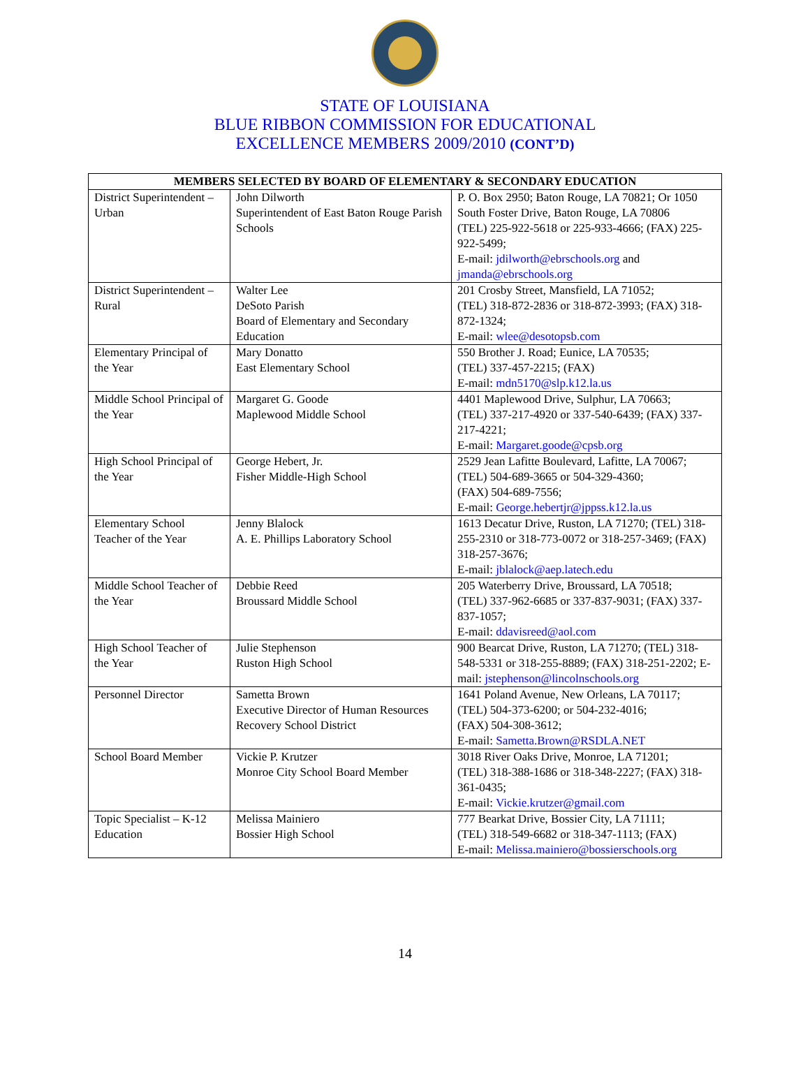STATE OF LOUISIANA
BLUE RIBBON COMMISSION FOR EDUCATIONAL
EXCELLENCE MEMBERS 2009/2010 (CONT’D)
| MEMBERS SELECTED BY BOARD OF ELEMENTARY & SECONDARY EDUCATION | | |
| --- | --- | --- |
| District Superintendent – Urban | John Dilworth Superintendent of East Baton Rouge Parish Schools | P. O. Box 2950; Baton Rouge, LA 70821; Or 1050 South Foster Drive, Baton Rouge, LA 70806 (TEL) 225-922-5618 or 225-933-4666; (FAX) 225-922-5499; E-mail: jdilworth@ebrschools.org and jmanda@ebrschools.org |
| District Superintendent – Rural | Walter Lee DeSoto Parish Board of Elementary and Secondary Education | 201 Crosby Street, Mansfield, LA 71052; (TEL) 318-872-2836 or 318-872-3993; (FAX) 318-872-1324; E-mail: wlee@desotopsb.com |
| Elementary Principal of the Year | Mary Donatto East Elementary School | 550 Brother J. Road; Eunice, LA 70535; (TEL) 337-457-2215; (FAX) E-mail: mdn5170@slp.k12.la.us |
| Middle School Principal of the Year | Margaret G. Goode Maplewood Middle School | 4401 Maplewood Drive, Sulphur, LA 70663; (TEL) 337-217-4920 or 337-540-6439; (FAX) 337-217-4221; E-mail: Margaret.goode@cpsb.org |
| High School Principal of the Year | George Hebert, Jr. Fisher Middle-High School | 2529 Jean Lafitte Boulevard, Lafitte, LA 70067; (TEL) 504-689-3665 or 504-329-4360; (FAX) 504-689-7556; E-mail: George.hebertjr@jppss.k12.la.us |
| Elementary School Teacher of the Year | Jenny Blalock A. E. Phillips Laboratory School | 1613 Decatur Drive, Ruston, LA 71270; (TEL) 318-255-2310 or 318-773-0072 or 318-257-3469; (FAX) 318-257-3676; E-mail: jblalock@aep.latech.edu |
| Middle School Teacher of the Year | Debbie Reed Broussard Middle School | 205 Waterberry Drive, Broussard, LA 70518; (TEL) 337-962-6685 or 337-837-9031; (FAX) 337-837-1057; E-mail: ddavisreed@aol.com |
| High School Teacher of the Year | Julie Stephenson Ruston High School | 900 Bearcat Drive, Ruston, LA 71270; (TEL) 318-548-5331 or 318-255-8889; (FAX) 318-251-2202; E-mail: jstephenson@lincolnschools.org |
| Personnel Director | Sametta Brown Executive Director of Human Resources Recovery School District | 1641 Poland Avenue, New Orleans, LA 70117; (TEL) 504-373-6200; or 504-232-4016; (FAX) 504-308-3612; E-mail: Sametta.Brown@RSDLA.NET |
| School Board Member | Vickie P. Krutzer Monroe City School Board Member | 3018 River Oaks Drive, Monroe, LA 71201; (TEL) 318-388-1686 or 318-348-2227; (FAX) 318-361-0435; E-mail: Vickie.krutzer@gmail.com |
| Topic Specialist – K-12 Education | Melissa Mainiero Bossier High School | 777 Bearkat Drive, Bossier City, LA 71111; (TEL) 318-549-6682 or 318-347-1113; (FAX) E-mail: Melissa.mainiero@bossierschools.org |
14